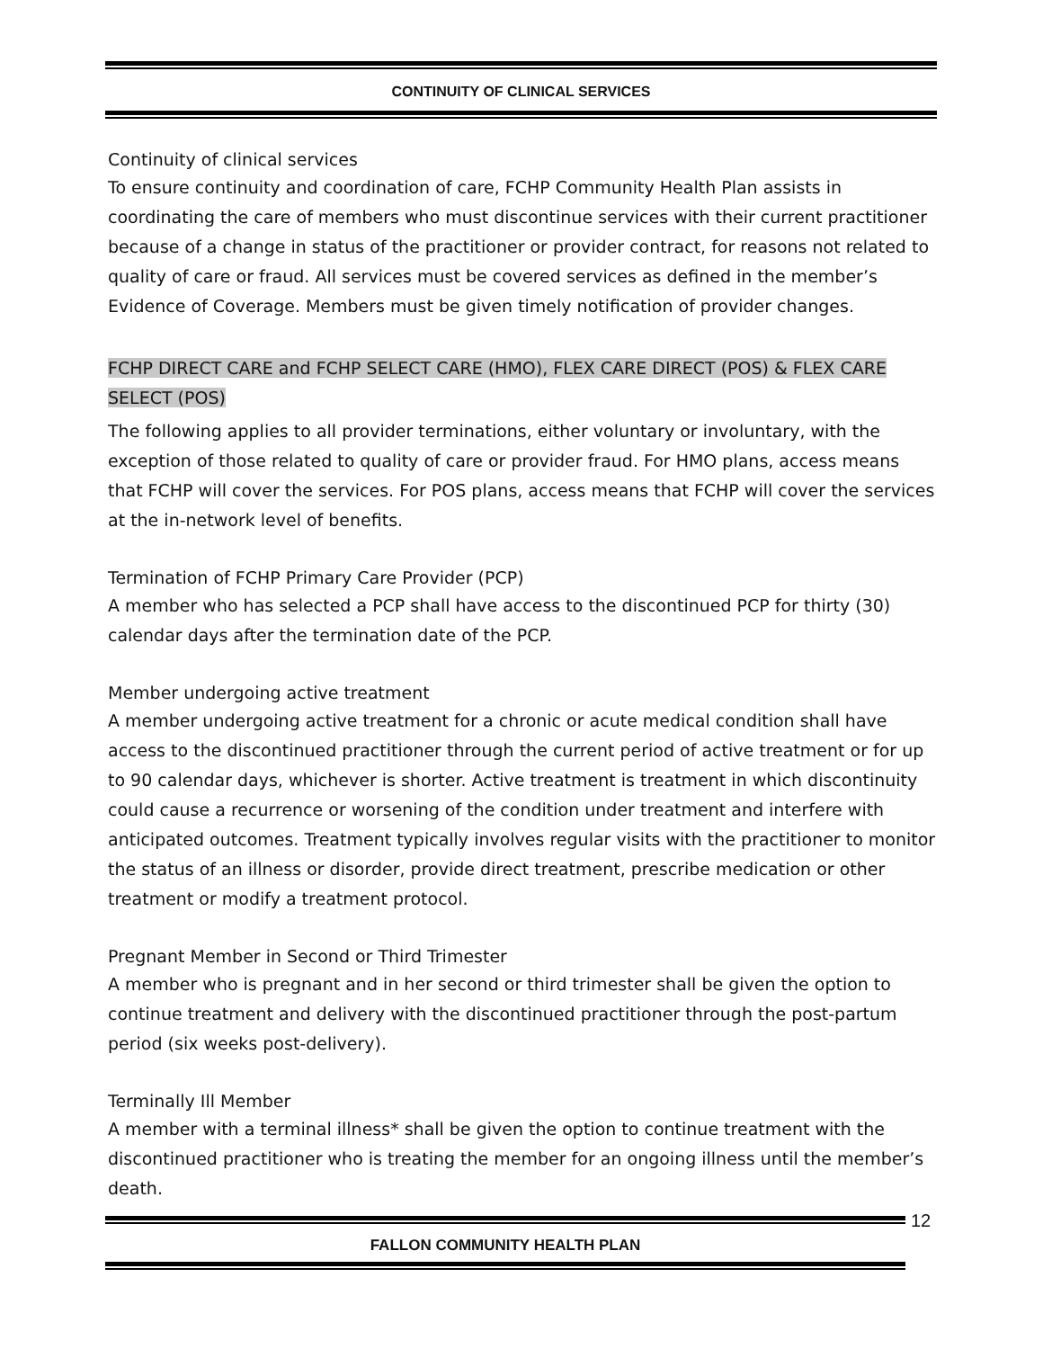CONTINUITY OF CLINICAL SERVICES
Continuity of clinical services
To ensure continuity and coordination of care, FCHP Community Health Plan assists in coordinating the care of members who must discontinue services with their current practitioner because of a change in status of the practitioner or provider contract, for reasons not related to quality of care or fraud. All services must be covered services as defined in the member’s Evidence of Coverage. Members must be given timely notification of provider changes.
FCHP DIRECT CARE and FCHP SELECT CARE (HMO), FLEX CARE DIRECT (POS) & FLEX CARE SELECT (POS)
The following applies to all provider terminations, either voluntary or involuntary, with the exception of those related to quality of care or provider fraud. For HMO plans, access means that FCHP will cover the services. For POS plans, access means that FCHP will cover the services at the in-network level of benefits.
Termination of FCHP Primary Care Provider (PCP)
A member who has selected a PCP shall have access to the discontinued PCP for thirty (30) calendar days after the termination date of the PCP.
Member undergoing active treatment
A member undergoing active treatment for a chronic or acute medical condition shall have access to the discontinued practitioner through the current period of active treatment or for up to 90 calendar days, whichever is shorter. Active treatment is treatment in which discontinuity could cause a recurrence or worsening of the condition under treatment and interfere with anticipated outcomes. Treatment typically involves regular visits with the practitioner to monitor the status of an illness or disorder, provide direct treatment, prescribe medication or other treatment or modify a treatment protocol.
Pregnant Member in Second or Third Trimester
A member who is pregnant and in her second or third trimester shall be given the option to continue treatment and delivery with the discontinued practitioner through the post-partum period (six weeks post-delivery).
Terminally Ill Member
A member with a terminal illness* shall be given the option to continue treatment with the discontinued practitioner who is treating the member for an ongoing illness until the member’s death.
FALLON COMMUNITY HEALTH PLAN
12